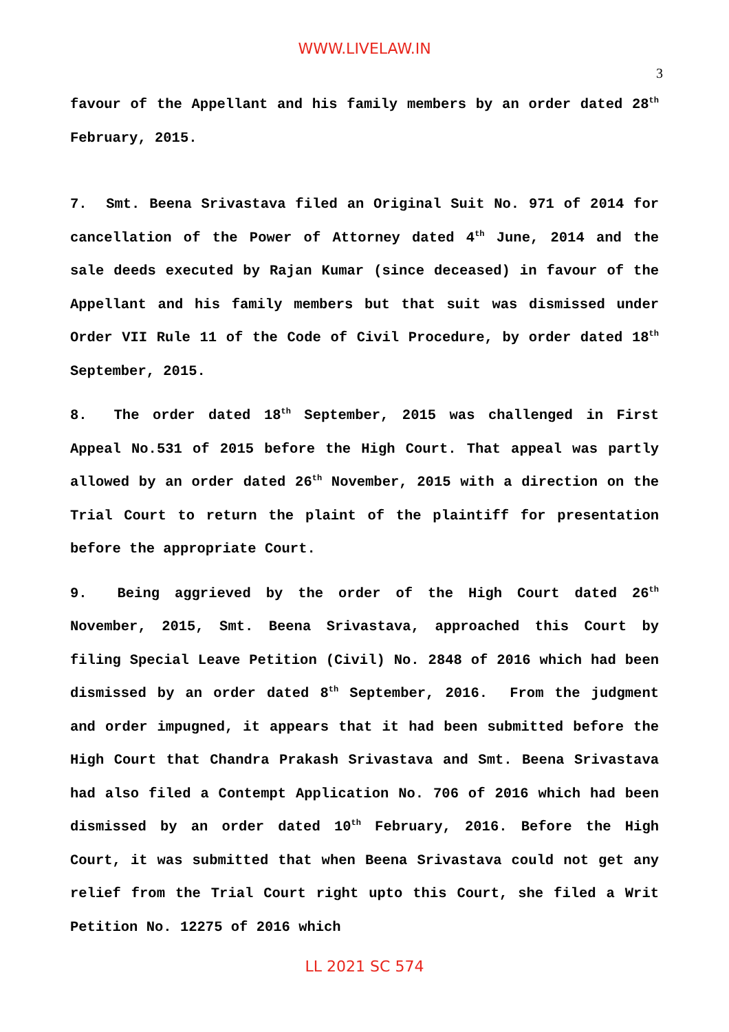WWW.LIVELAW.IN
3
favour of the Appellant and his family members by an order dated 28<sup>th</sup> February, 2015.
7. Smt. Beena Srivastava filed an Original Suit No. 971 of 2014 for cancellation of the Power of Attorney dated 4<sup>th</sup> June, 2014 and the sale deeds executed by Rajan Kumar (since deceased) in favour of the Appellant and his family members but that suit was dismissed under Order VII Rule 11 of the Code of Civil Procedure, by order dated 18<sup>th</sup> September, 2015.
8. The order dated 18<sup>th</sup> September, 2015 was challenged in First Appeal No.531 of 2015 before the High Court. That appeal was partly allowed by an order dated 26<sup>th</sup> November, 2015 with a direction on the Trial Court to return the plaint of the plaintiff for presentation before the appropriate Court.
9. Being aggrieved by the order of the High Court dated 26<sup>th</sup> November, 2015, Smt. Beena Srivastava, approached this Court by filing Special Leave Petition (Civil) No. 2848 of 2016 which had been dismissed by an order dated 8<sup>th</sup> September, 2016. From the judgment and order impugned, it appears that it had been submitted before the High Court that Chandra Prakash Srivastava and Smt. Beena Srivastava had also filed a Contempt Application No. 706 of 2016 which had been dismissed by an order dated 10<sup>th</sup> February, 2016. Before the High Court, it was submitted that when Beena Srivastava could not get any relief from the Trial Court right upto this Court, she filed a Writ Petition No. 12275 of 2016 which
LL 2021 SC 574